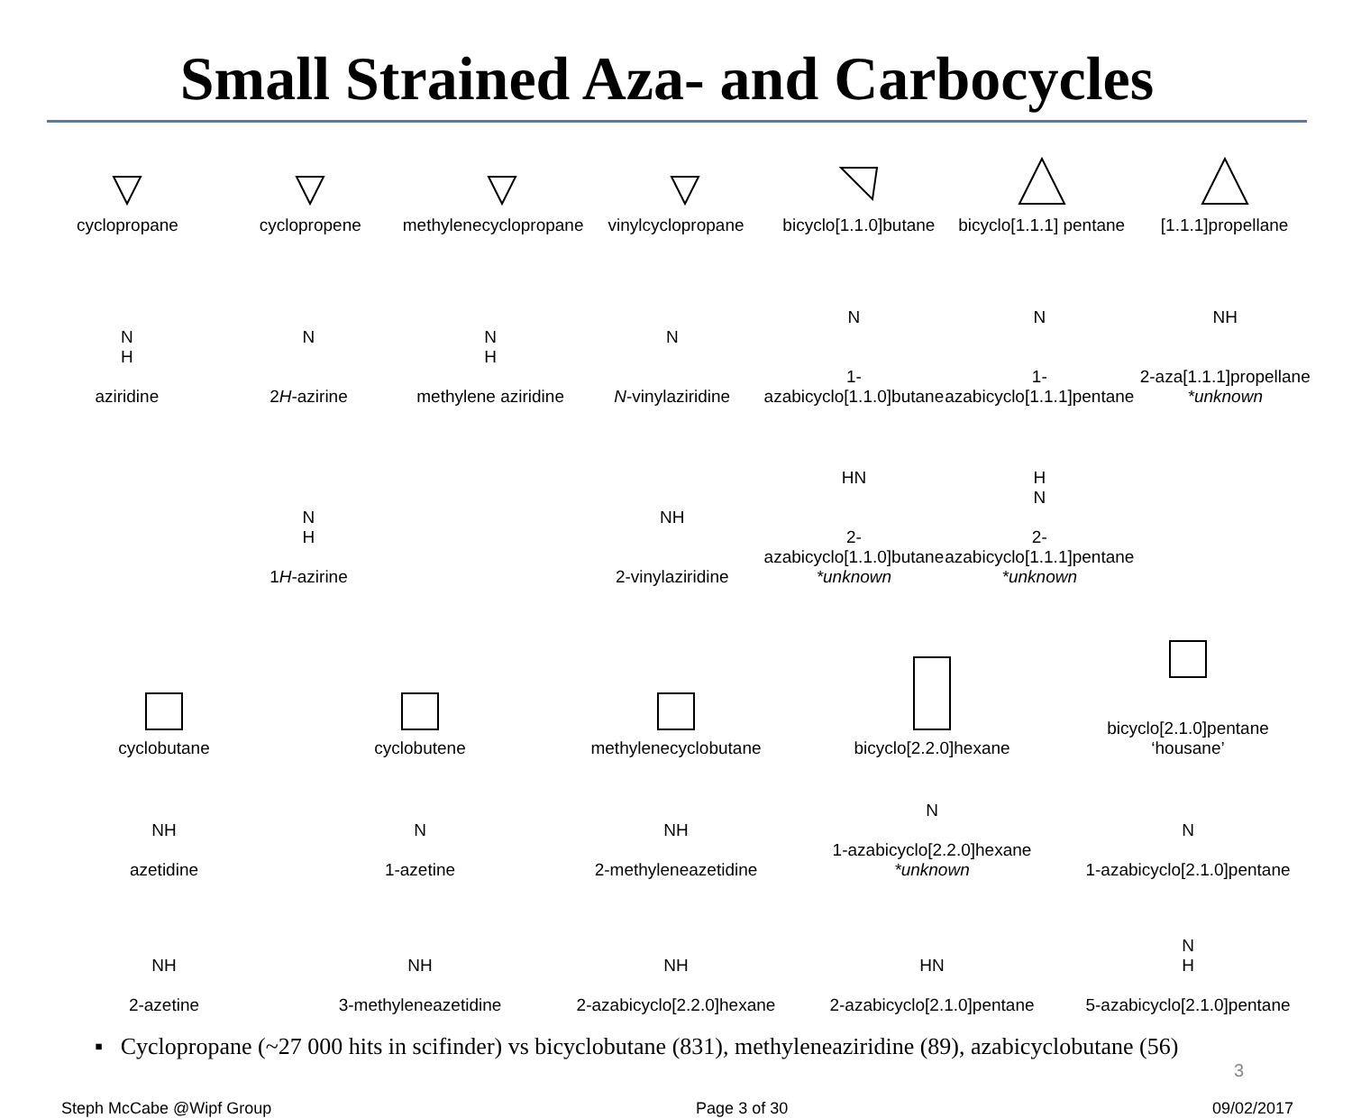Small Strained Aza- and Carbocycles
cyclopropane
cyclopropene
methylenecyclopropane
vinylcyclopropane
bicyclo[1.1.0]butane
bicyclo[1.1.1] pentane
[1.1.1]propellane
N
H
aziridine
N
2H-azirine
N
H
methylene aziridine
N
N-vinylaziridine
N
1-azabicyclo[1.1.0]butane
N
1-azabicyclo[1.1.1]pentane
NH
2-aza[1.1.1]propellane
*unknown
N
H
1H-azirine
NH
2-vinylaziridine
HN
2-azabicyclo[1.1.0]butane
*unknown
H
N
2-azabicyclo[1.1.1]pentane
*unknown
cyclobutane
cyclobutene
methylenecyclobutane
bicyclo[2.2.0]hexane
bicyclo[2.1.0]pentane
‘housane’
NH
azetidine
N
1-azetine
NH
2-methyleneazetidine
N
1-azabicyclo[2.2.0]hexane
*unknown
N
1-azabicyclo[2.1.0]pentane
NH
2-azetine
NH
3-methyleneazetidine
NH
2-azabicyclo[2.2.0]hexane
HN
2-azabicyclo[2.1.0]pentane
N
H
5-azabicyclo[2.1.0]pentane
▪ Cyclopropane (~27 000 hits in scifinder) vs bicyclobutane (831), methyleneaziridine (89), azabicyclobutane (56)
3
Steph McCabe @Wipf Group Page 3 of 30 09/02/2017